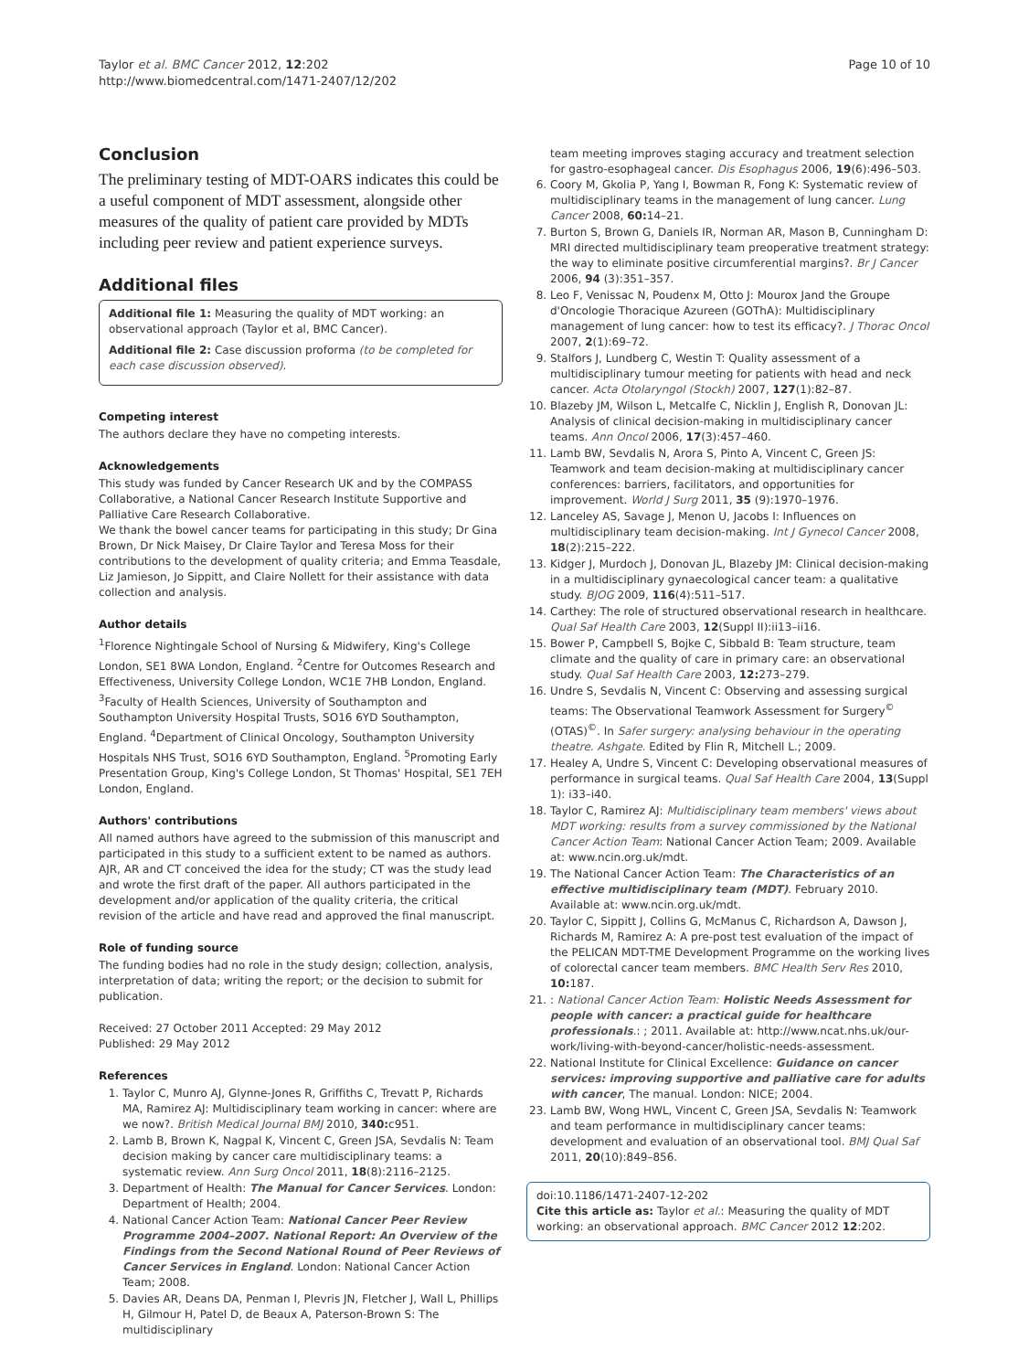Taylor et al. BMC Cancer 2012, 12:202
http://www.biomedcentral.com/1471-2407/12/202
Page 10 of 10
Conclusion
The preliminary testing of MDT-OARS indicates this could be a useful component of MDT assessment, alongside other measures of the quality of patient care provided by MDTs including peer review and patient experience surveys.
Additional files
Additional file 1: Measuring the quality of MDT working: an observational approach (Taylor et al, BMC Cancer).
Additional file 2: Case discussion proforma (to be completed for each case discussion observed).
Competing interest
The authors declare they have no competing interests.
Acknowledgements
This study was funded by Cancer Research UK and by the COMPASS Collaborative, a National Cancer Research Institute Supportive and Palliative Care Research Collaborative.
We thank the bowel cancer teams for participating in this study; Dr Gina Brown, Dr Nick Maisey, Dr Claire Taylor and Teresa Moss for their contributions to the development of quality criteria; and Emma Teasdale, Liz Jamieson, Jo Sippitt, and Claire Nollett for their assistance with data collection and analysis.
Author details
<sup>1</sup> Florence Nightingale School of Nursing & Midwifery, King's College London, SE1 8WA London, England. <sup>2</sup>Centre for Outcomes Research and Effectiveness, University College London, WC1E 7HB London, England. <sup>3</sup>Faculty of Health Sciences, University of Southampton and Southampton University Hospital Trusts, SO16 6YD Southampton, England. <sup>4</sup>Department of Clinical Oncology, Southampton University Hospitals NHS Trust, SO16 6YD Southampton, England. <sup>5</sup>Promoting Early Presentation Group, King's College London, St Thomas' Hospital, SE1 7EH London, England.
Authors' contributions
All named authors have agreed to the submission of this manuscript and participated in this study to a sufficient extent to be named as authors. AJR, AR and CT conceived the idea for the study; CT was the study lead and wrote the first draft of the paper. All authors participated in the development and/or application of the quality criteria, the critical revision of the article and have read and approved the final manuscript.
Role of funding source
The funding bodies had no role in the study design; collection, analysis, interpretation of data; writing the report; or the decision to submit for publication.
Received: 27 October 2011 Accepted: 29 May 2012
Published: 29 May 2012
References
1. Taylor C, Munro AJ, Glynne-Jones R, Griffiths C, Trevatt P, Richards MA, Ramirez AJ: Multidisciplinary team working in cancer: where are we now?. British Medical Journal BMJ 2010, 340: c951.
2. Lamb B, Brown K, Nagpal K, Vincent C, Green JSA, Sevdalis N: Team decision making by cancer care multidisciplinary teams: a systematic review. Ann Surg Oncol 2011, 18(8):2116–2125.
3. Department of Health: The Manual for Cancer Services. London: Department of Health; 2004.
4. National Cancer Action Team: National Cancer Peer Review Programme 2004–2007. National Report: An Overview of the Findings from the Second National Round of Peer Reviews of Cancer Services in England. London: National Cancer Action Team; 2008.
5. Davies AR, Deans DA, Penman I, Plevris JN, Fletcher J, Wall L, Phillips H, Gilmour H, Patel D, de Beaux A, Paterson-Brown S: The multidisciplinary
team meeting improves staging accuracy and treatment selection for gastro-esophageal cancer. Dis Esophagus 2006, 19(6):496–503.
6. Coory M, Gkolia P, Yang I, Bowman R, Fong K: Systematic review of multidisciplinary teams in the management of lung cancer. Lung Cancer 2008, 60: 14–21.
7. Burton S, Brown G, Daniels IR, Norman AR, Mason B, Cunningham D: MRI directed multidisciplinary team preoperative treatment strategy: the way to eliminate positive circumferential margins?. Br J Cancer 2006, 94 (3):351–357.
8. Leo F, Venissac N, Poudenx M, Otto J: Mourox Jand the Groupe d'Oncologie Thoracique Azureen (GOThA): Multidisciplinary management of lung cancer: how to test its efficacy?. J Thorac Oncol 2007, 2(1):69–72.
9. Stalfors J, Lundberg C, Westin T: Quality assessment of a multidisciplinary tumour meeting for patients with head and neck cancer. Acta Otolaryngol (Stockh) 2007, 127(1):82–87.
10. Blazeby JM, Wilson L, Metcalfe C, Nicklin J, English R, Donovan JL: Analysis of clinical decision-making in multidisciplinary cancer teams. Ann Oncol 2006, 17(3):457–460.
11. Lamb BW, Sevdalis N, Arora S, Pinto A, Vincent C, Green JS: Teamwork and team decision-making at multidisciplinary cancer conferences: barriers, facilitators, and opportunities for improvement. World J Surg 2011, 35 (9):1970–1976.
12. Lanceley AS, Savage J, Menon U, Jacobs I: Influences on multidisciplinary team decision-making. Int J Gynecol Cancer 2008, 18(2):215–222.
13. Kidger J, Murdoch J, Donovan JL, Blazeby JM: Clinical decision-making in a multidisciplinary gynaecological cancer team: a qualitative study. BJOG 2009, 116(4):511–517.
14. Carthey: The role of structured observational research in healthcare. Qual Saf Health Care 2003, 12(Suppl II):ii13–ii16.
15. Bower P, Campbell S, Bojke C, Sibbald B: Team structure, team climate and the quality of care in primary care: an observational study. Qual Saf Health Care 2003, 12: 273–279.
16. Undre S, Sevdalis N, Vincent C: Observing and assessing surgical teams: The Observational Teamwork Assessment for Surgery<sup>©</sup> (OTAS)<sup>©</sup>. In Safer surgery: analysing behaviour in the operating theatre. Ashgate. Edited by Flin R, Mitchell L.; 2009.
17. Healey A, Undre S, Vincent C: Developing observational measures of performance in surgical teams. Qual Saf Health Care 2004, 13(Suppl 1): i33–i40.
18. Taylor C, Ramirez AJ: Multidisciplinary team members' views about MDT working: results from a survey commissioned by the National Cancer Action Team: National Cancer Action Team; 2009. Available at: www.ncin.org.uk/mdt.
19. The National Cancer Action Team: The Characteristics of an effective multidisciplinary team (MDT). February 2010. Available at: www.ncin.org.uk/mdt.
20. Taylor C, Sippitt J, Collins G, McManus C, Richardson A, Dawson J, Richards M, Ramirez A: A pre-post test evaluation of the impact of the PELICAN MDT-TME Development Programme on the working lives of colorectal cancer team members. BMC Health Serv Res 2010, 10: 187.
21. : National Cancer Action Team: Holistic Needs Assessment for people with cancer: a practical guide for healthcare professionals.: ; 2011. Available at: http://www.ncat.nhs.uk/our-work/living-with-beyond-cancer/holistic-needs-assessment.
22. National Institute for Clinical Excellence: Guidance on cancer services: improving supportive and palliative care for adults with cancer, The manual. London: NICE; 2004.
23. Lamb BW, Wong HWL, Vincent C, Green JSA, Sevdalis N: Teamwork and team performance in multidisciplinary cancer teams: development and evaluation of an observational tool. BMJ Qual Saf 2011, 20(10):849–856.
doi:10.1186/1471-2407-12-202
Cite this article as: Taylor et al.: Measuring the quality of MDT working: an observational approach. BMC Cancer 2012 12:202.